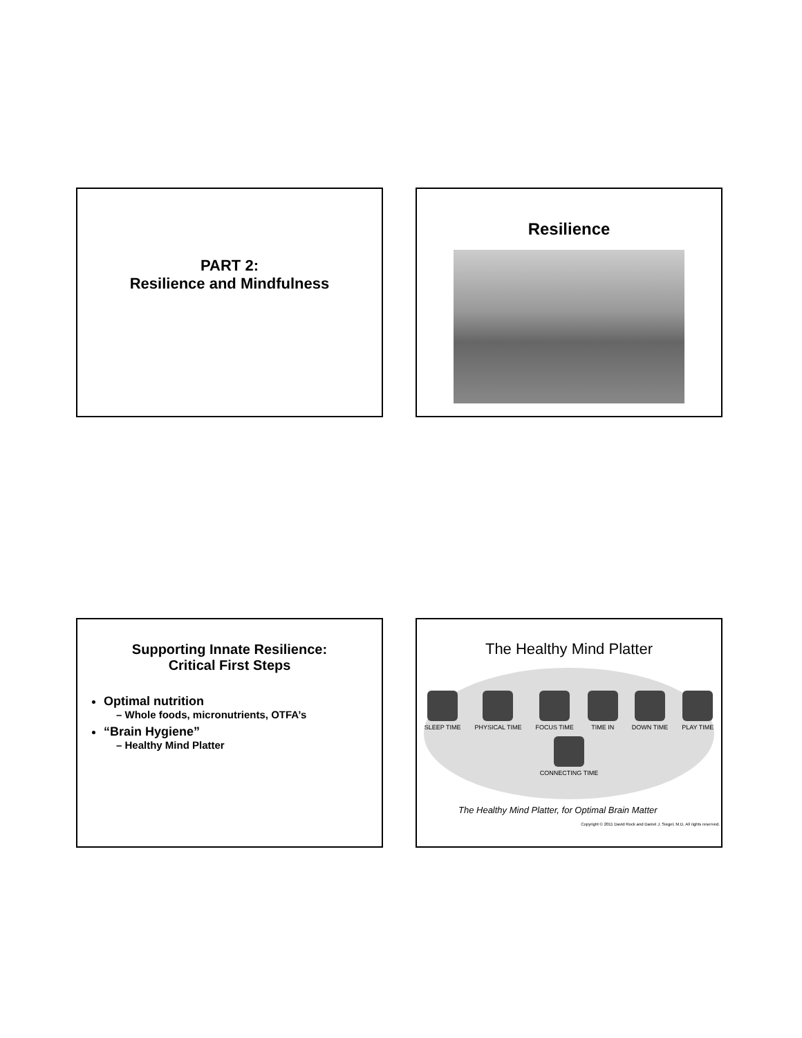PART 2:
Resilience and Mindfulness
Resilience
Supporting Innate Resilience:
Critical First Steps
Optimal nutrition
– Whole foods, micronutrients, OTFA’s
“Brain Hygiene”
– Healthy Mind Platter
The Healthy Mind Platter
SLEEP TIME
PHYSICAL TIME
FOCUS TIME
TIME IN
DOWN TIME
PLAY TIME
CONNECTING TIME
The Healthy Mind Platter, for Optimal Brain Matter
Copyright © 2011 David Rock and Daniel J. Siegel, M.D. All rights reserved.